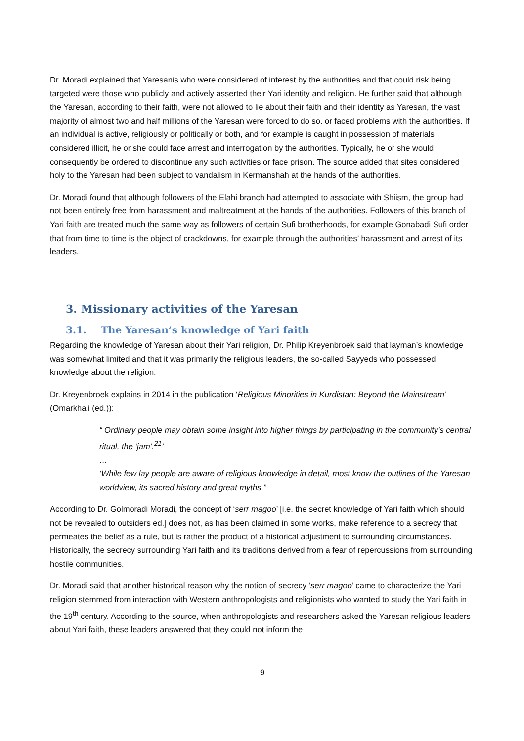Dr. Moradi explained that Yaresanis who were considered of interest by the authorities and that could risk being targeted were those who publicly and actively asserted their Yari identity and religion. He further said that although the Yaresan, according to their faith, were not allowed to lie about their faith and their identity as Yaresan, the vast majority of almost two and half millions of the Yaresan were forced to do so, or faced problems with the authorities. If an individual is active, religiously or politically or both, and for example is caught in possession of materials considered illicit, he or she could face arrest and interrogation by the authorities. Typically, he or she would consequently be ordered to discontinue any such activities or face prison. The source added that sites considered holy to the Yaresan had been subject to vandalism in Kermanshah at the hands of the authorities.
Dr. Moradi found that although followers of the Elahi branch had attempted to associate with Shiism, the group had not been entirely free from harassment and maltreatment at the hands of the authorities. Followers of this branch of Yari faith are treated much the same way as followers of certain Sufi brotherhoods, for example Gonabadi Sufi order that from time to time is the object of crackdowns, for example through the authorities’ harassment and arrest of its leaders.
3. Missionary activities of the Yaresan
3.1. The Yaresan’s knowledge of Yari faith
Regarding the knowledge of Yaresan about their Yari religion, Dr. Philip Kreyenbroek said that layman’s knowledge was somewhat limited and that it was primarily the religious leaders, the so-called Sayyeds who possessed knowledge about the religion.
Dr. Kreyenbroek explains in 2014 in the publication ‘Religious Minorities in Kurdistan: Beyond the Mainstream’ (Omarkhali (ed.)):
“ Ordinary people may obtain some insight into higher things by participating in the community’s central ritual, the ‘jam’.<sup>21</sup>’
…
‘While few lay people are aware of religious knowledge in detail, most know the outlines of the Yaresan worldview, its sacred history and great myths.”
According to Dr. Golmoradi Moradi, the concept of ‘serr magoo’ [i.e. the secret knowledge of Yari faith which should not be revealed to outsiders ed.] does not, as has been claimed in some works, make reference to a secrecy that permeates the belief as a rule, but is rather the product of a historical adjustment to surrounding circumstances. Historically, the secrecy surrounding Yari faith and its traditions derived from a fear of repercussions from surrounding hostile communities.
Dr. Moradi said that another historical reason why the notion of secrecy ‘serr magoo’ came to characterize the Yari religion stemmed from interaction with Western anthropologists and religionists who wanted to study the Yari faith in the 19<sup>th</sup> century. According to the source, when anthropologists and researchers asked the Yaresan religious leaders about Yari faith, these leaders answered that they could not inform the
9